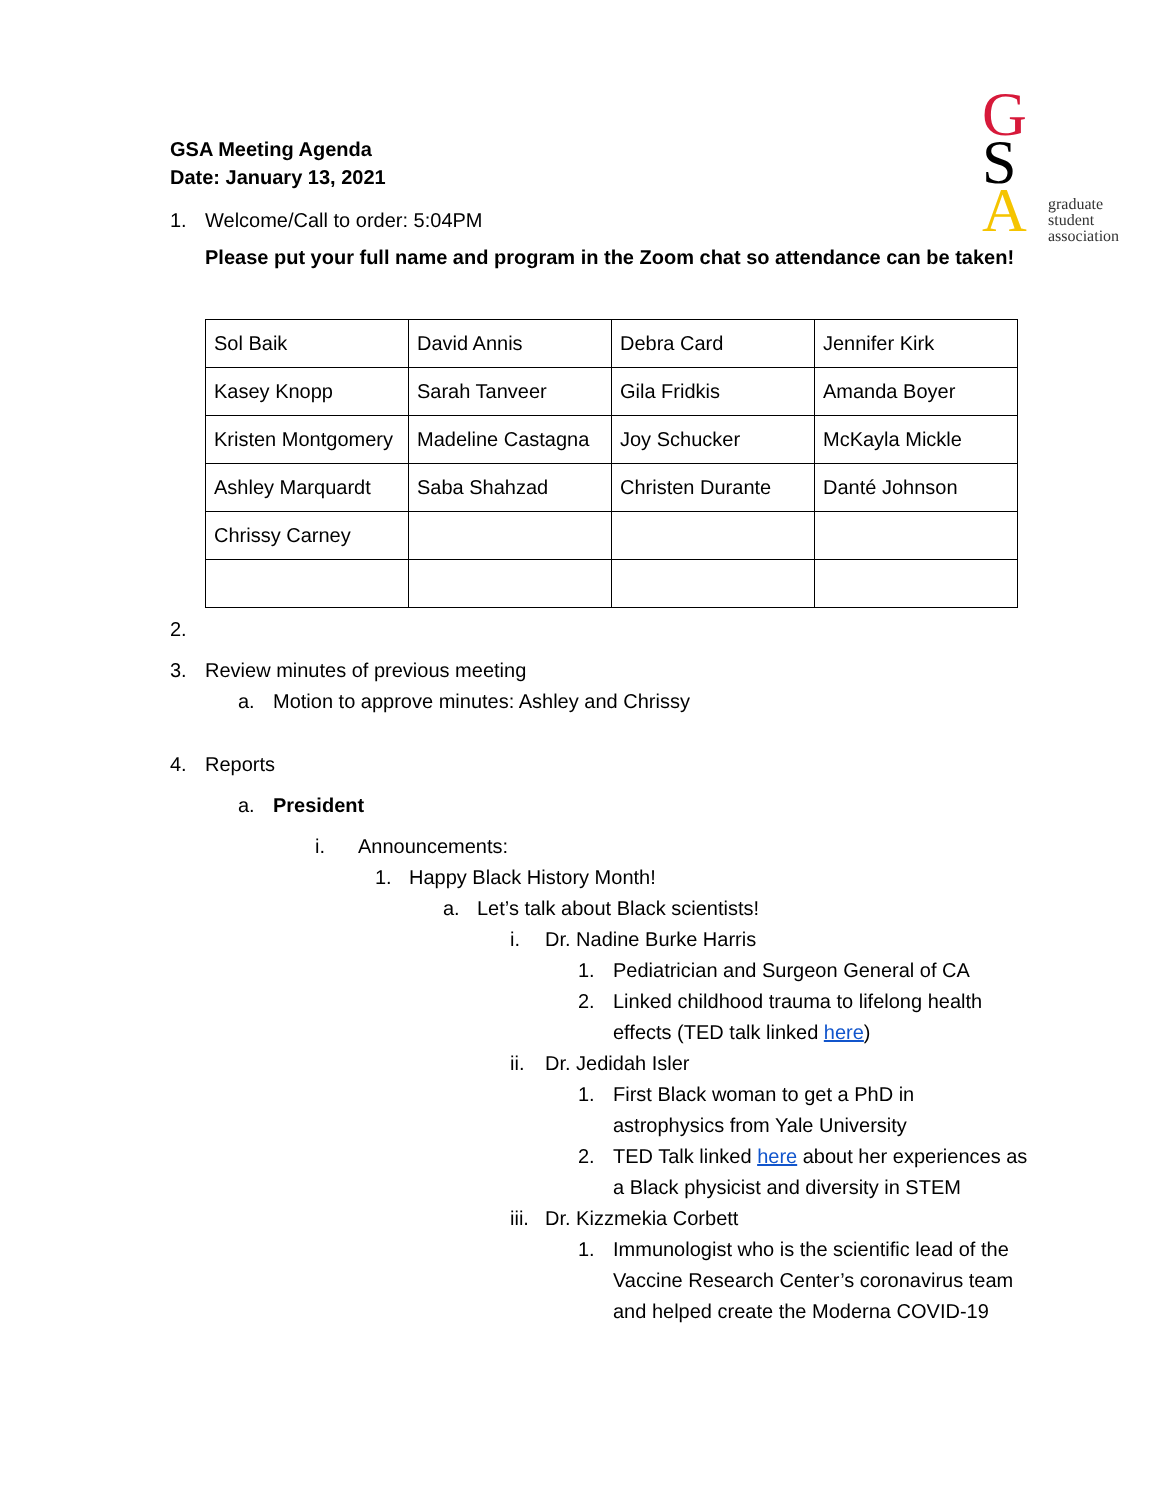G
S
A
graduate
student
association
GSA Meeting Agenda
Date: January 13, 2021
1. Welcome/Call to order: 5:04PM
Please put your full name and program in the Zoom chat so attendance can be taken!
| Sol Baik | David Annis | Debra Card | Jennifer Kirk |
| Kasey Knopp | Sarah Tanveer | Gila Fridkis | Amanda Boyer |
| Kristen Montgomery | Madeline Castagna | Joy Schucker | McKayla Mickle |
| Ashley Marquardt | Saba Shahzad | Christen Durante | Danté Johnson |
| Chrissy Carney | | | |
2.
3. Review minutes of previous meeting
a. Motion to approve minutes: Ashley and Chrissy
4. Reports
a. President
i. Announcements:
1. Happy Black History Month!
a. Let’s talk about Black scientists!
i. Dr. Nadine Burke Harris
1. Pediatrician and Surgeon General of CA
2. Linked childhood trauma to lifelong health effects (TED talk linked here)
ii. Dr. Jedidah Isler
1. First Black woman to get a PhD in astrophysics from Yale University
2. TED Talk linked here about her experiences as a Black physicist and diversity in STEM
iii. Dr. Kizzmekia Corbett
1. Immunologist who is the scientific lead of the Vaccine Research Center’s coronavirus team and helped create the Moderna COVID-19